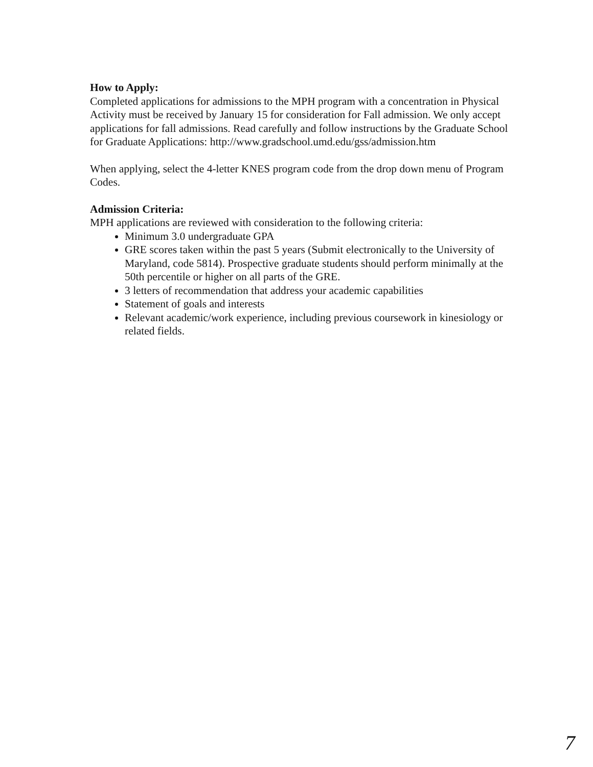How to Apply:
Completed applications for admissions to the MPH program with a concentration in Physical Activity must be received by January 15 for consideration for Fall admission. We only accept applications for fall admissions. Read carefully and follow instructions by the Graduate School for Graduate Applications: http://www.gradschool.umd.edu/gss/admission.htm
When applying, select the 4-letter KNES program code from the drop down menu of Program Codes.
Admission Criteria:
MPH applications are reviewed with consideration to the following criteria:
Minimum 3.0 undergraduate GPA
GRE scores taken within the past 5 years (Submit electronically to the University of Maryland, code 5814). Prospective graduate students should perform minimally at the 50th percentile or higher on all parts of the GRE.
3 letters of recommendation that address your academic capabilities
Statement of goals and interests
Relevant academic/work experience, including previous coursework in kinesiology or related fields.
7